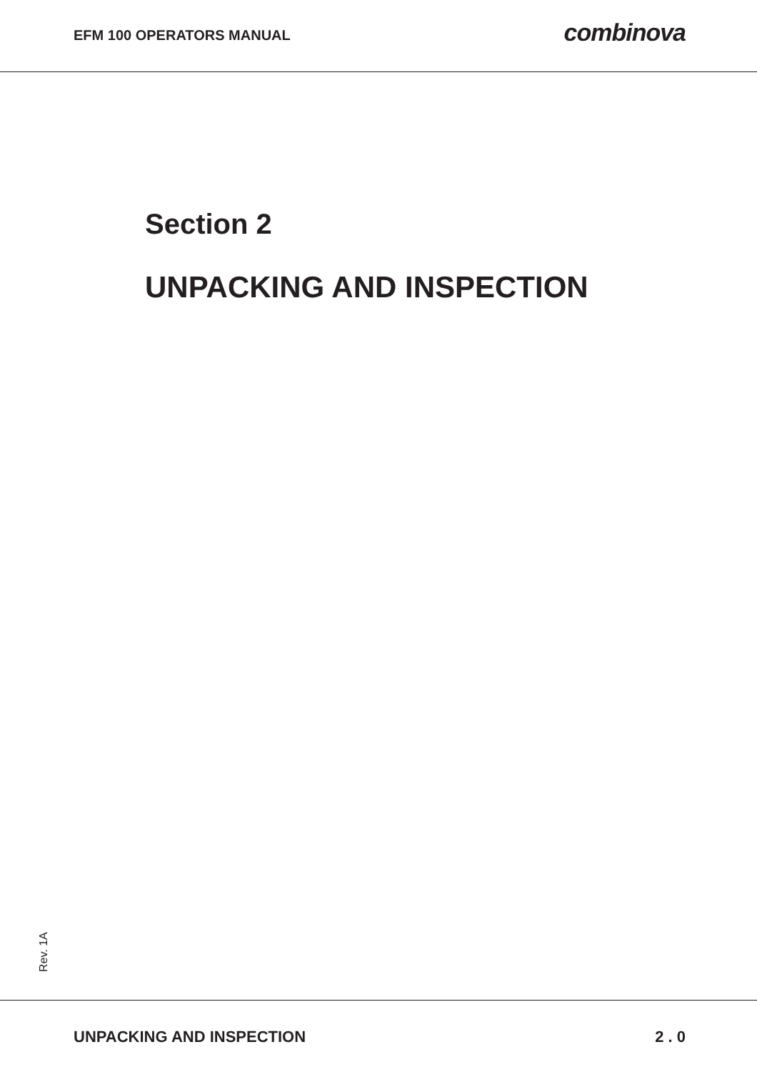EFM 100 OPERATORS MANUAL
combinova
Section 2
UNPACKING AND INSPECTION
Rev. 1A
UNPACKING AND INSPECTION 2 . 0